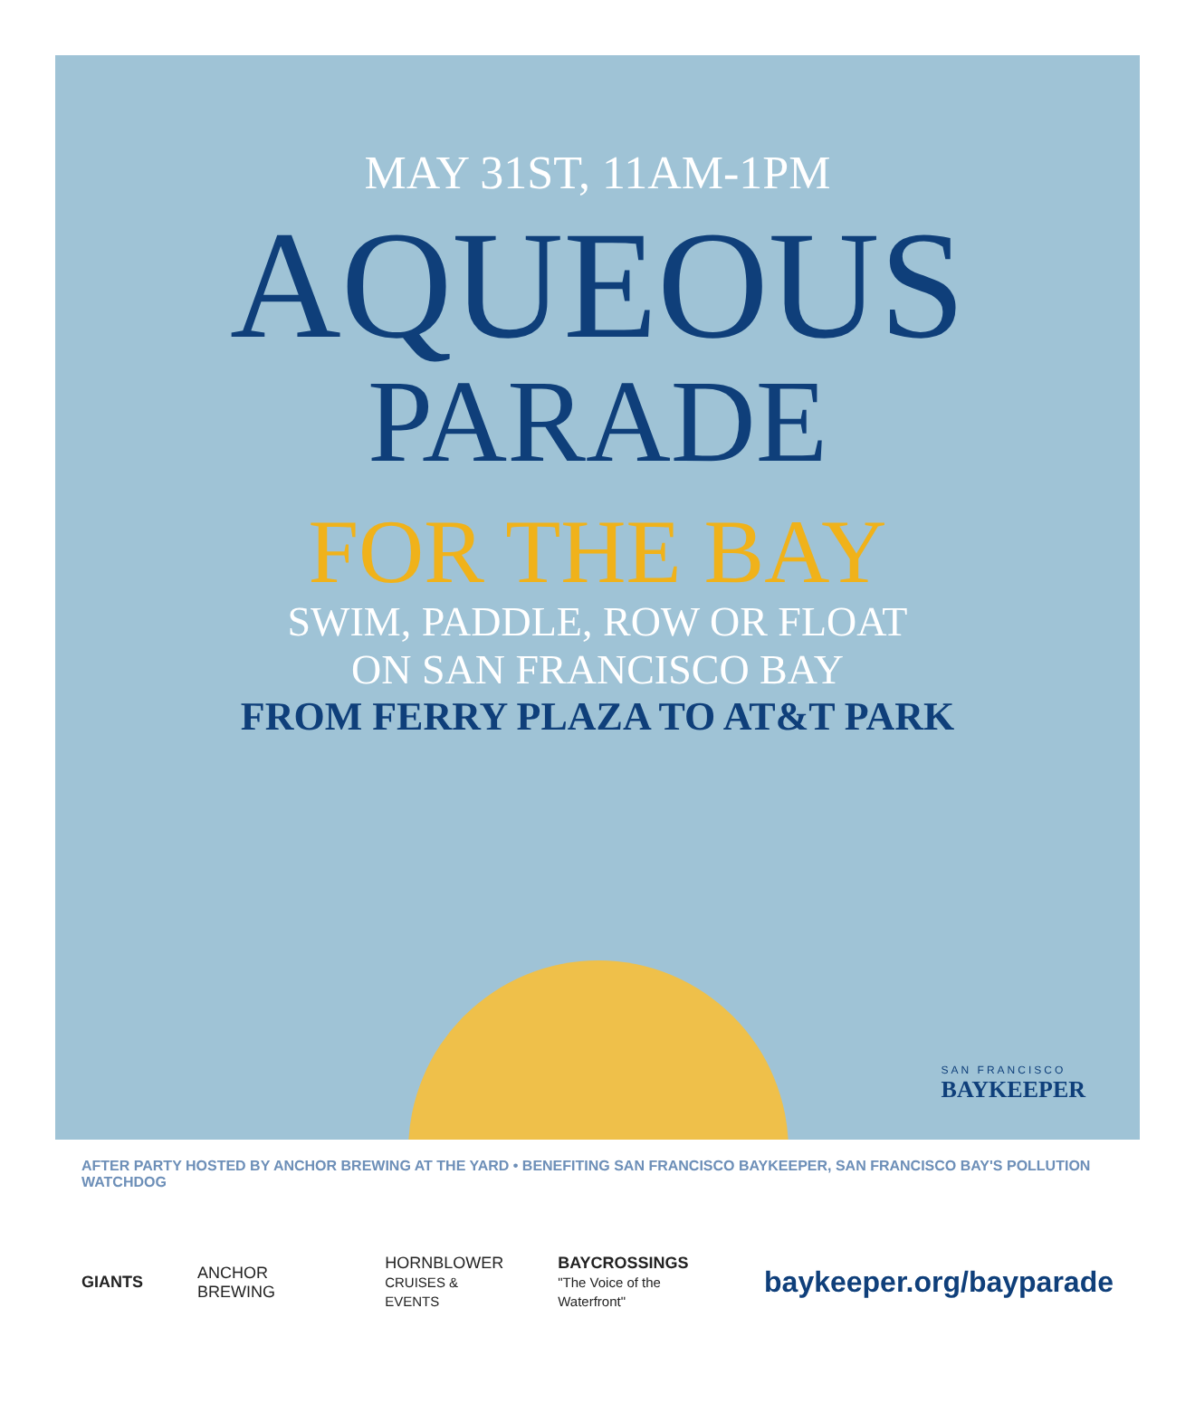MAY 31ST, 11AM-1PM
AQUEOUS
PARADE
FOR THE BAY
SWIM, PADDLE, ROW OR FLOAT
ON SAN FRANCISCO BAY
FROM FERRY PLAZA TO AT&T PARK
SAN FRANCISCO
BAYKEEPER
AFTER PARTY HOSTED BY ANCHOR BREWING AT THE YARD • BENEFITING SAN FRANCISCO BAYKEEPER, SAN FRANCISCO BAY'S POLLUTION WATCHDOG
GIANTS ANCHOR BREWING HORNBLOWER
CRUISES & EVENTS BAYCROSSINGS
"The Voice of the Waterfront" baykeeper.org/bayparade